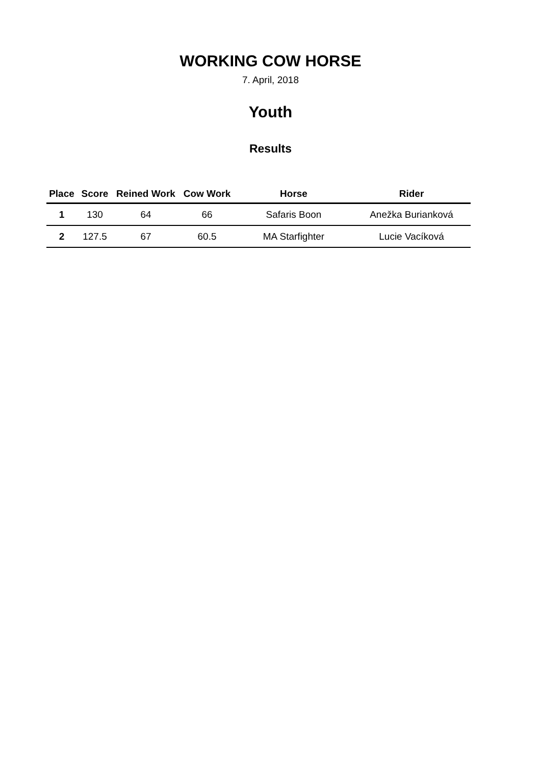WORKING COW HORSE
7. April, 2018
Youth
Results
| Place | Score | Reined Work | Cow Work | Horse | Rider |
| --- | --- | --- | --- | --- | --- |
| 1 | 130 | 64 | 66 | Safaris Boon | Anežka Burianková |
| 2 | 127.5 | 67 | 60.5 | MA Starfighter | Lucie Vacíková |